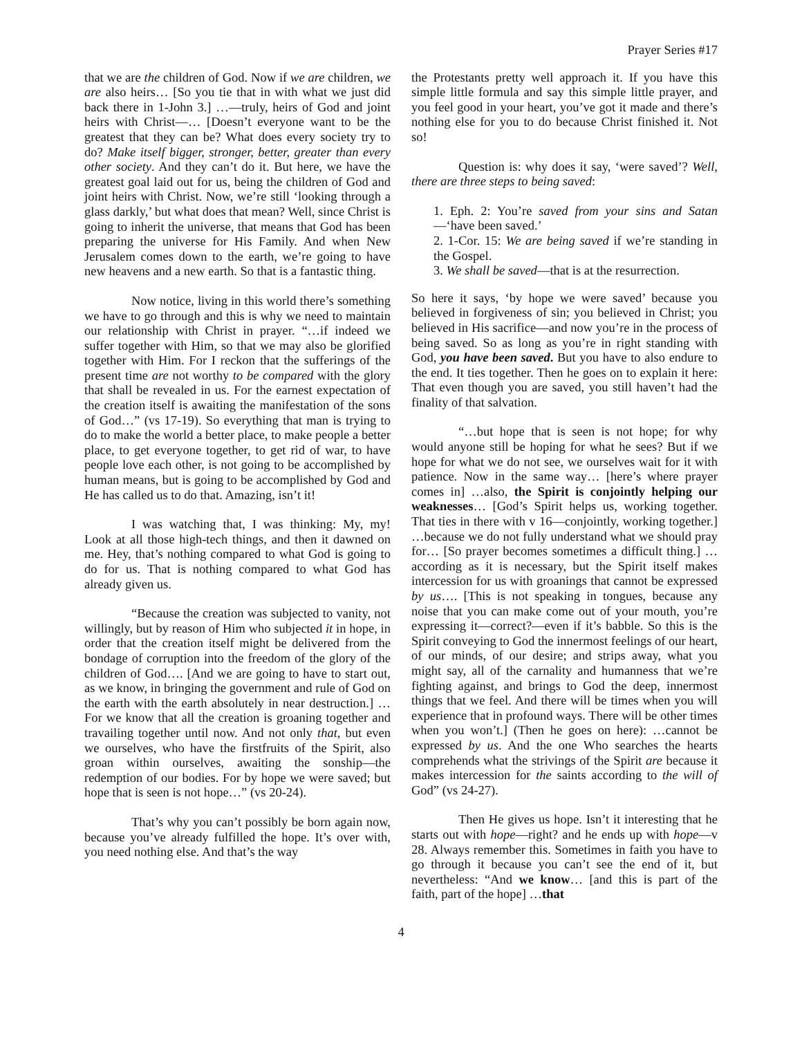Prayer Series #17
that we are the children of God. Now if we are children, we are also heirs… [So you tie that in with what we just did back there in 1-John 3.] …—truly, heirs of God and joint heirs with Christ—… [Doesn’t everyone want to be the greatest that they can be? What does every society try to do? Make itself bigger, stronger, better, greater than every other society. And they can’t do it. But here, we have the greatest goal laid out for us, being the children of God and joint heirs with Christ. Now, we’re still ‘looking through a glass darkly,’ but what does that mean? Well, since Christ is going to inherit the universe, that means that God has been preparing the universe for His Family. And when New Jerusalem comes down to the earth, we’re going to have new heavens and a new earth. So that is a fantastic thing.
Now notice, living in this world there’s something we have to go through and this is why we need to maintain our relationship with Christ in prayer. “…if indeed we suffer together with Him, so that we may also be glorified together with Him. For I reckon that the sufferings of the present time are not worthy to be compared with the glory that shall be revealed in us. For the earnest expectation of the creation itself is awaiting the manifestation of the sons of God…” (vs 17-19). So everything that man is trying to do to make the world a better place, to make people a better place, to get everyone together, to get rid of war, to have people love each other, is not going to be accomplished by human means, but is going to be accomplished by God and He has called us to do that. Amazing, isn’t it!
I was watching that, I was thinking: My, my! Look at all those high-tech things, and then it dawned on me. Hey, that’s nothing compared to what God is going to do for us. That is nothing compared to what God has already given us.
“Because the creation was subjected to vanity, not willingly, but by reason of Him who subjected it in hope, in order that the creation itself might be delivered from the bondage of corruption into the freedom of the glory of the children of God…. [And we are going to have to start out, as we know, in bringing the government and rule of God on the earth with the earth absolutely in near destruction.] …For we know that all the creation is groaning together and travailing together until now. And not only that, but even we ourselves, who have the firstfruits of the Spirit, also groan within ourselves, awaiting the sonship—the redemption of our bodies. For by hope we were saved; but hope that is seen is not hope…” (vs 20-24).
That’s why you can’t possibly be born again now, because you’ve already fulfilled the hope. It’s over with, you need nothing else. And that’s the way
the Protestants pretty well approach it. If you have this simple little formula and say this simple little prayer, and you feel good in your heart, you’ve got it made and there’s nothing else for you to do because Christ finished it. Not so!
Question is: why does it say, ‘were saved’? Well, there are three steps to being saved:
1. Eph. 2: You’re saved from your sins and Satan—‘have been saved.’
2. 1-Cor. 15: We are being saved if we’re standing in the Gospel.
3. We shall be saved—that is at the resurrection.
So here it says, ‘by hope we were saved’ because you believed in forgiveness of sin; you believed in Christ; you believed in His sacrifice—and now you’re in the process of being saved. So as long as you’re in right standing with God, you have been saved. But you have to also endure to the end. It ties together. Then he goes on to explain it here: That even though you are saved, you still haven’t had the finality of that salvation.
“…but hope that is seen is not hope; for why would anyone still be hoping for what he sees? But if we hope for what we do not see, we ourselves wait for it with patience. Now in the same way… [here’s where prayer comes in] …also, the Spirit is conjointly helping our weaknesses… [God’s Spirit helps us, working together. That ties in there with v 16—conjointly, working together.] …because we do not fully understand what we should pray for… [So prayer becomes sometimes a difficult thing.] …according as it is necessary, but the Spirit itself makes intercession for us with groanings that cannot be expressed by us…. [This is not speaking in tongues, because any noise that you can make come out of your mouth, you’re expressing it—correct?—even if it’s babble. So this is the Spirit conveying to God the innermost feelings of our heart, of our minds, of our desire; and strips away, what you might say, all of the carnality and humanness that we’re fighting against, and brings to God the deep, innermost things that we feel. And there will be times when you will experience that in profound ways. There will be other times when you won’t.] (Then he goes on here): …cannot be expressed by us. And the one Who searches the hearts comprehends what the strivings of the Spirit are because it makes intercession for the saints according to the will of God” (vs 24-27).
Then He gives us hope. Isn’t it interesting that he starts out with hope—right? and he ends up with hope—v 28. Always remember this. Sometimes in faith you have to go through it because you can’t see the end of it, but nevertheless: “And we know… [and this is part of the faith, part of the hope] …that
4